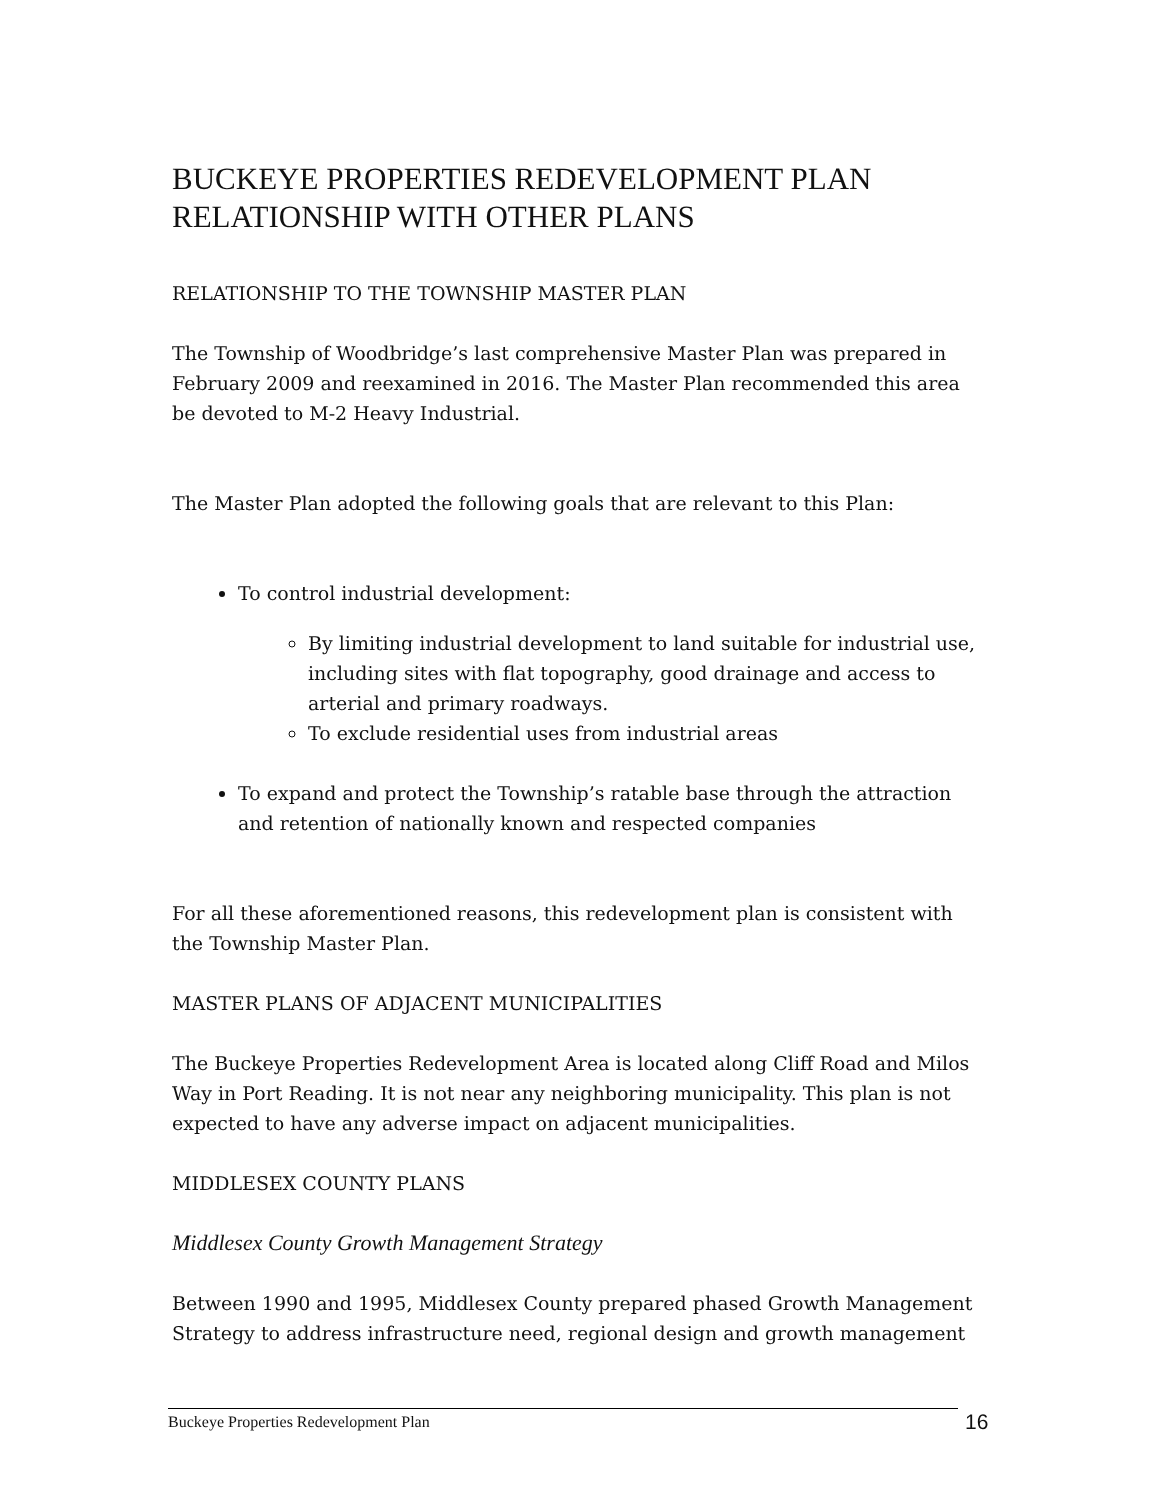BUCKEYE PROPERTIES REDEVELOPMENT PLAN
RELATIONSHIP WITH OTHER PLANS
RELATIONSHIP TO THE TOWNSHIP MASTER PLAN
The Township of Woodbridge’s last comprehensive Master Plan was prepared in February 2009 and reexamined in 2016. The Master Plan recommended this area be devoted to M-2 Heavy Industrial.
The Master Plan adopted the following goals that are relevant to this Plan:
To control industrial development:
By limiting industrial development to land suitable for industrial use, including sites with flat topography, good drainage and access to arterial and primary roadways.
To exclude residential uses from industrial areas
To expand and protect the Township’s ratable base through the attraction and retention of nationally known and respected companies
For all these aforementioned reasons, this redevelopment plan is consistent with the Township Master Plan.
MASTER PLANS OF ADJACENT MUNICIPALITIES
The Buckeye Properties Redevelopment Area is located along Cliff Road and Milos Way in Port Reading. It is not near any neighboring municipality. This plan is not expected to have any adverse impact on adjacent municipalities.
MIDDLESEX COUNTY PLANS
Middlesex County Growth Management Strategy
Between 1990 and 1995, Middlesex County prepared phased Growth Management Strategy to address infrastructure need, regional design and growth management
Buckeye Properties Redevelopment Plan 16